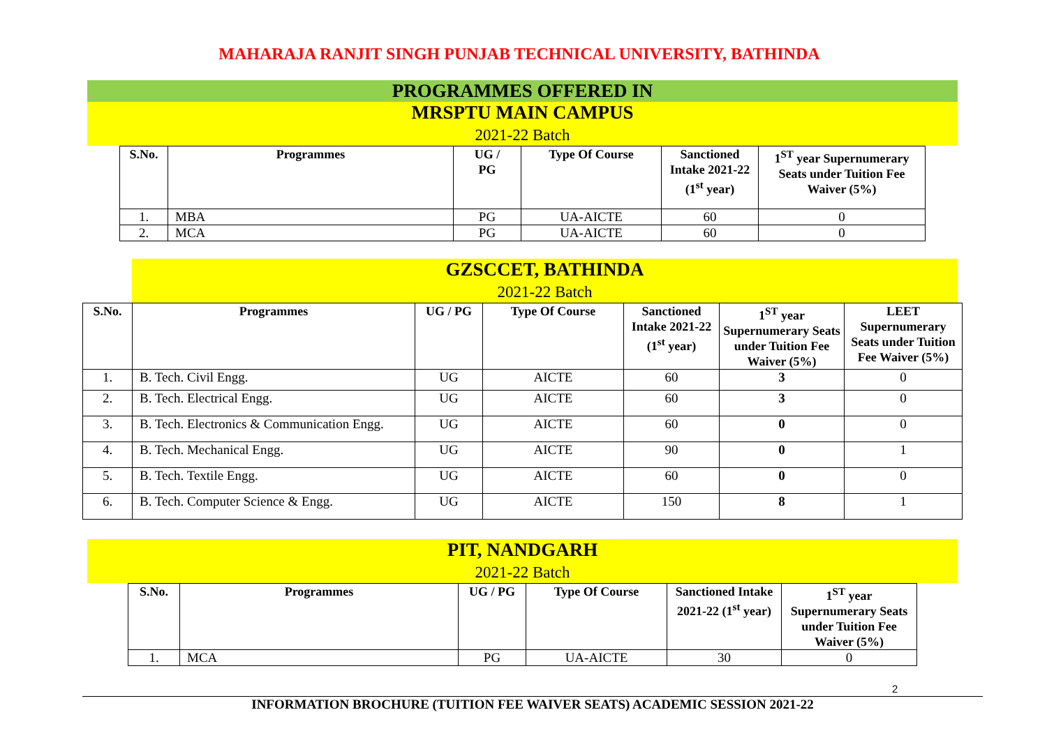MAHARAJA RANJIT SINGH PUNJAB TECHNICAL UNIVERSITY, BATHINDA
PROGRAMMES OFFERED IN
MRSPTU MAIN CAMPUS
2021-22 Batch
| S.No. | Programmes | UG / PG | Type Of Course | Sanctioned Intake 2021-22 (1<sup>st</sup> year) | 1<sup>ST</sup> year Supernumerary Seats under Tuition Fee Waiver (5%) |
| --- | --- | --- | --- | --- | --- |
| 1. | MBA | PG | UA-AICTE | 60 | 0 |
| 2. | MCA | PG | UA-AICTE | 60 | 0 |
GZSCCET, BATHINDA
2021-22 Batch
| S.No. | Programmes | UG / PG | Type Of Course | Sanctioned Intake 2021-22 (1<sup>st</sup> year) | 1<sup>ST</sup> year Supernumerary Seats under Tuition Fee Waiver (5%) | LEET Supernumerary Seats under Tuition Fee Waiver (5%) |
| --- | --- | --- | --- | --- | --- | --- |
| 1. | B. Tech. Civil Engg. | UG | AICTE | 60 | 3 | 0 |
| 2. | B. Tech. Electrical Engg. | UG | AICTE | 60 | 3 | 0 |
| 3. | B. Tech. Electronics & Communication Engg. | UG | AICTE | 60 | 0 | 0 |
| 4. | B. Tech. Mechanical Engg. | UG | AICTE | 90 | 0 | 1 |
| 5. | B. Tech. Textile Engg. | UG | AICTE | 60 | 0 | 0 |
| 6. | B. Tech. Computer Science & Engg. | UG | AICTE | 150 | 8 | 1 |
PIT, NANDGARH
2021-22 Batch
| S.No. | Programmes | UG / PG | Type Of Course | Sanctioned Intake 2021-22 (1<sup>st</sup> year) | 1<sup>ST</sup> year Supernumerary Seats under Tuition Fee Waiver (5%) |
| --- | --- | --- | --- | --- | --- |
| 1. | MCA | PG | UA-AICTE | 30 | 0 |
2
INFORMATION BROCHURE (TUITION FEE WAIVER SEATS) ACADEMIC SESSION 2021-22